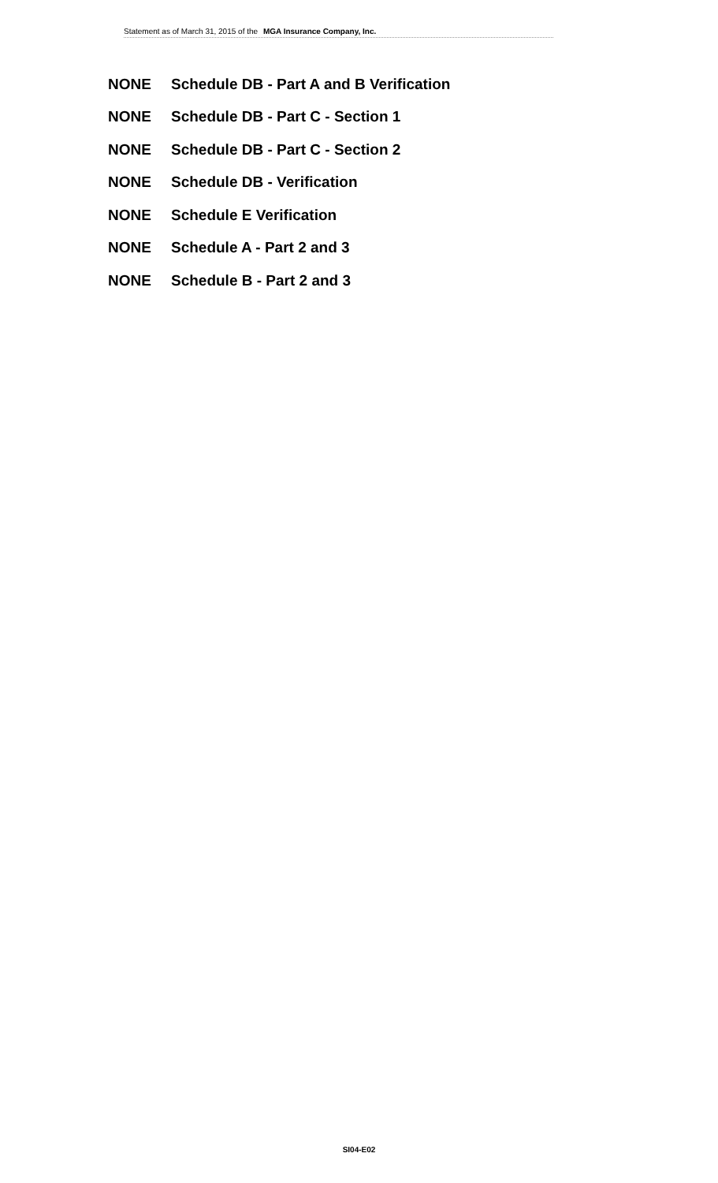Statement as of March 31, 2015 of the MGA Insurance Company, Inc.
NONE Schedule DB - Part A and B Verification
NONE Schedule DB - Part C - Section 1
NONE Schedule DB - Part C - Section 2
NONE Schedule DB - Verification
NONE Schedule E Verification
NONE Schedule A - Part 2 and 3
NONE Schedule B - Part 2 and 3
SI04-E02